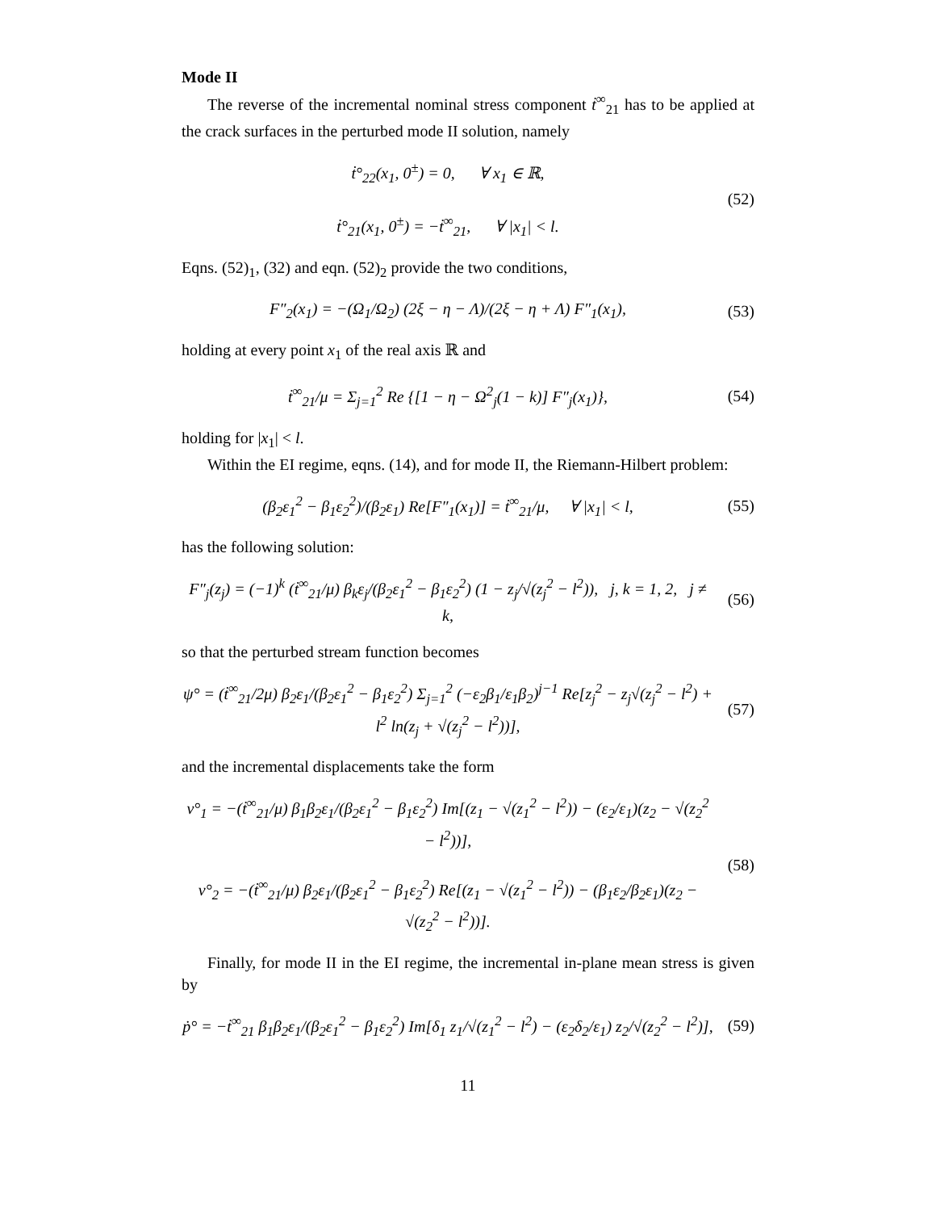Mode II
The reverse of the incremental nominal stress component ṫ<sup>∞</sup><sub>21</sub> has to be applied at the crack surfaces in the perturbed mode II solution, namely
ṫ°<sub>22</sub>(x<sub>1</sub>, 0<sup>±</sup>) = 0, ∀ x<sub>1</sub> ∈ ℝ,
ṫ°<sub>21</sub>(x<sub>1</sub>, 0<sup>±</sup>) = −ṫ<sup>∞</sup><sub>21</sub>, ∀ |x<sub>1</sub>| < l.
(52)
Eqns. (52)<sub>1</sub>, (32) and eqn. (52)<sub>2</sub> provide the two conditions,
F″<sub>2</sub>(x<sub>1</sub>) = −(Ω<sub>1</sub>/Ω<sub>2</sub>) (2ξ − η − Λ)/(2ξ − η + Λ) F″<sub>1</sub>(x<sub>1</sub>),
(53)
holding at every point x<sub>1</sub> of the real axis ℝ and
ṫ<sup>∞</sup><sub>21</sub>/μ = Σ<sub>j=1</sub><sup>2</sup> Re {[1 − η − Ω<sup>2</sup><sub>j</sub>(1 − k)] F″<sub>j</sub>(x<sub>1</sub>)},
(54)
holding for |x<sub>1</sub>| < l.
Within the EI regime, eqns. (14), and for mode II, the Riemann-Hilbert problem:
(β<sub>2</sub>ε<sub>1</sub><sup>2</sup> − β<sub>1</sub>ε<sub>2</sub><sup>2</sup>)/(β<sub>2</sub>ε<sub>1</sub>) Re[F″<sub>1</sub>(x<sub>1</sub>)] = ṫ<sup>∞</sup><sub>21</sub>/μ, ∀ |x<sub>1</sub>| < l,
(55)
has the following solution:
F″<sub>j</sub>(z<sub>j</sub>) = (−1)<sup>k</sup> (ṫ<sup>∞</sup><sub>21</sub>/μ) β<sub>k</sub>ε<sub>j</sub>/(β<sub>2</sub>ε<sub>1</sub><sup>2</sup> − β<sub>1</sub>ε<sub>2</sub><sup>2</sup>) (1 − z<sub>j</sub>/√(z<sub>j</sub><sup>2</sup> − l<sup>2</sup>)), j, k = 1, 2, j ≠ k,
(56)
so that the perturbed stream function becomes
ψ° = (ṫ<sup>∞</sup><sub>21</sub>/2μ) β<sub>2</sub>ε<sub>1</sub>/(β<sub>2</sub>ε<sub>1</sub><sup>2</sup> − β<sub>1</sub>ε<sub>2</sub><sup>2</sup>) Σ<sub>j=1</sub><sup>2</sup> (−ε<sub>2</sub>β<sub>1</sub>/ε<sub>1</sub>β<sub>2</sub>)<sup>j−1</sup> Re[z<sub>j</sub><sup>2</sup> − z<sub>j</sub>√(z<sub>j</sub><sup>2</sup> − l<sup>2</sup>) + l<sup>2</sup> ln(z<sub>j</sub> + √(z<sub>j</sub><sup>2</sup> − l<sup>2</sup>))],
(57)
and the incremental displacements take the form
v°<sub>1</sub> = −(ṫ<sup>∞</sup><sub>21</sub>/μ) β<sub>1</sub>β<sub>2</sub>ε<sub>1</sub>/(β<sub>2</sub>ε<sub>1</sub><sup>2</sup> − β<sub>1</sub>ε<sub>2</sub><sup>2</sup>) Im[(z<sub>1</sub> − √(z<sub>1</sub><sup>2</sup> − l<sup>2</sup>)) − (ε<sub>2</sub>/ε<sub>1</sub>)(z<sub>2</sub> − √(z<sub>2</sub><sup>2</sup> − l<sup>2</sup>))],
v°<sub>2</sub> = −(ṫ<sup>∞</sup><sub>21</sub>/μ) β<sub>2</sub>ε<sub>1</sub>/(β<sub>2</sub>ε<sub>1</sub><sup>2</sup> − β<sub>1</sub>ε<sub>2</sub><sup>2</sup>) Re[(z<sub>1</sub> − √(z<sub>1</sub><sup>2</sup> − l<sup>2</sup>)) − (β<sub>1</sub>ε<sub>2</sub>/β<sub>2</sub>ε<sub>1</sub>)(z<sub>2</sub> − √(z<sub>2</sub><sup>2</sup> − l<sup>2</sup>))].
(58)
Finally, for mode II in the EI regime, the incremental in-plane mean stress is given by
ṗ° = −ṫ<sup>∞</sup><sub>21</sub> β<sub>1</sub>β<sub>2</sub>ε<sub>1</sub>/(β<sub>2</sub>ε<sub>1</sub><sup>2</sup> − β<sub>1</sub>ε<sub>2</sub><sup>2</sup>) Im[δ<sub>1</sub> z<sub>1</sub>/√(z<sub>1</sub><sup>2</sup> − l<sup>2</sup>) − (ε<sub>2</sub>δ<sub>2</sub>/ε<sub>1</sub>) z<sub>2</sub>/√(z<sub>2</sub><sup>2</sup> − l<sup>2</sup>)],
(59)
11